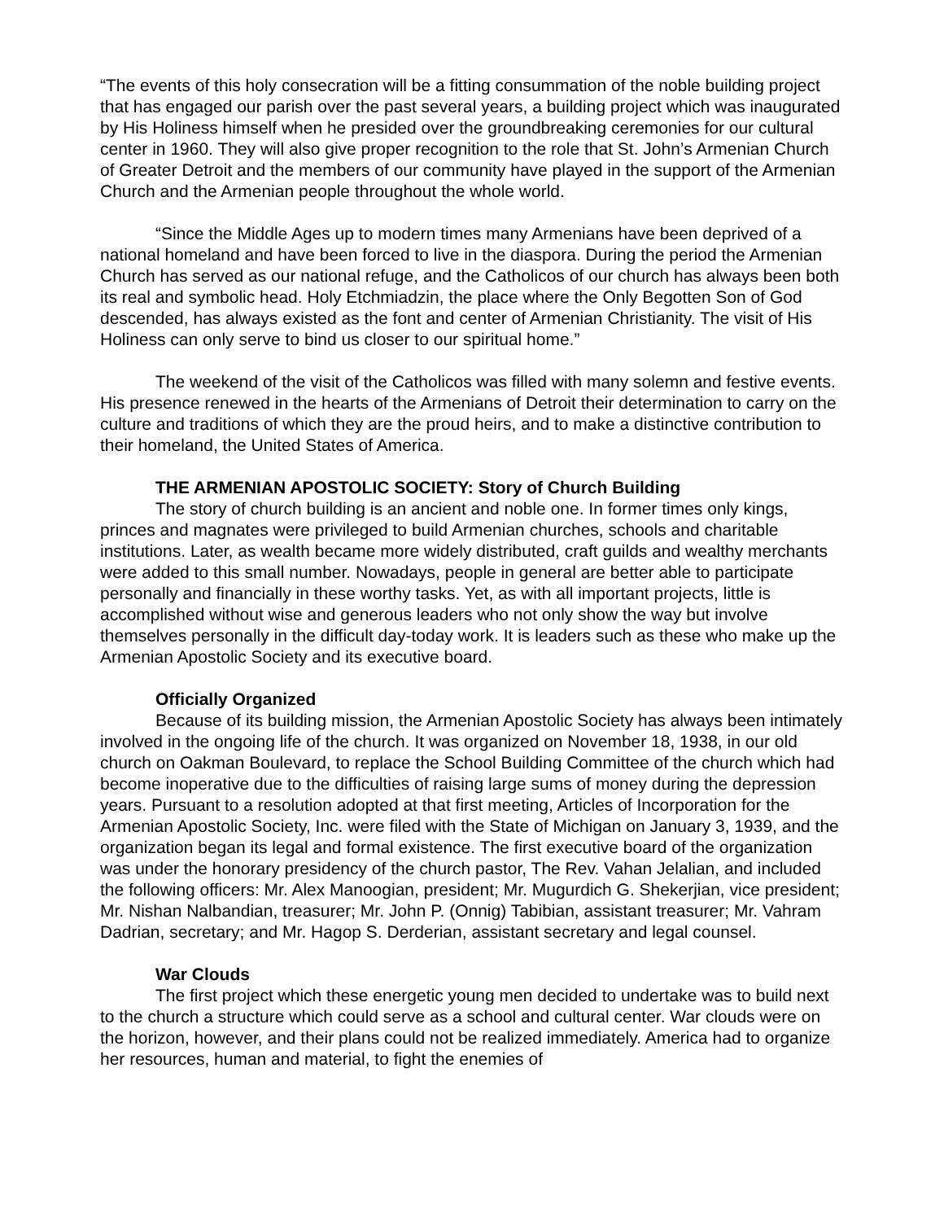“The events of this holy consecration will be a fitting consummation of the noble building project that has engaged our parish over the past several years, a building project which was inaugurated by His Holiness himself when he presided over the groundbreaking ceremonies for our cultural center in 1960. They will also give proper recognition to the role that St. John’s Armenian Church of Greater Detroit and the members of our community have played in the support of the Armenian Church and the Armenian people throughout the whole world.
“Since the Middle Ages up to modern times many Armenians have been deprived of a national homeland and have been forced to live in the diaspora. During the period the Armenian Church has served as our national refuge, and the Catholicos of our church has always been both its real and symbolic head. Holy Etchmiadzin, the place where the Only Begotten Son of God descended, has always existed as the font and center of Armenian Christianity. The visit of His Holiness can only serve to bind us closer to our spiritual home.”
The weekend of the visit of the Catholicos was filled with many solemn and festive events. His presence renewed in the hearts of the Armenians of Detroit their determination to carry on the culture and traditions of which they are the proud heirs, and to make a distinctive contribution to their homeland, the United States of America.
THE ARMENIAN APOSTOLIC SOCIETY: Story of Church Building
The story of church building is an ancient and noble one. In former times only kings, princes and magnates were privileged to build Armenian churches, schools and charitable institutions. Later, as wealth became more widely distributed, craft guilds and wealthy merchants were added to this small number. Nowadays, people in general are better able to participate personally and financially in these worthy tasks. Yet, as with all important projects, little is accomplished without wise and generous leaders who not only show the way but involve themselves personally in the difficult day-today work. It is leaders such as these who make up the Armenian Apostolic Society and its executive board.
Officially Organized
Because of its building mission, the Armenian Apostolic Society has always been intimately involved in the ongoing life of the church. It was organized on November 18, 1938, in our old church on Oakman Boulevard, to replace the School Building Committee of the church which had become inoperative due to the difficulties of raising large sums of money during the depression years. Pursuant to a resolution adopted at that first meeting, Articles of Incorporation for the Armenian Apostolic Society, Inc. were filed with the State of Michigan on January 3, 1939, and the organization began its legal and formal existence. The first executive board of the organization was under the honorary presidency of the church pastor, The Rev. Vahan Jelalian, and included the following officers: Mr. Alex Manoogian, president; Mr. Mugurdich G. Shekerjian, vice president; Mr. Nishan Nalbandian, treasurer; Mr. John P. (Onnig) Tabibian, assistant treasurer; Mr. Vahram Dadrian, secretary; and Mr. Hagop S. Derderian, assistant secretary and legal counsel.
War Clouds
The first project which these energetic young men decided to undertake was to build next to the church a structure which could serve as a school and cultural center. War clouds were on the horizon, however, and their plans could not be realized immediately. America had to organize her resources, human and material, to fight the enemies of